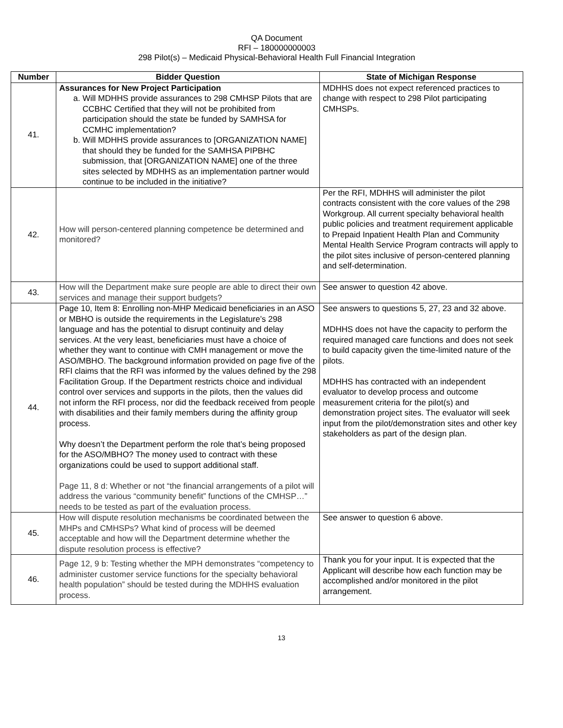QA Document
RFI – 180000000003
298 Pilot(s) – Medicaid Physical-Behavioral Health Full Financial Integration
| Number | Bidder Question | State of Michigan Response |
| --- | --- | --- |
| 41. | Assurances for New Project Participation a. Will MDHHS provide assurances to 298 CMHSP Pilots that are CCBHC Certified that they will not be prohibited from participation should the state be funded by SAMHSA for CCMHC implementation? b. Will MDHHS provide assurances to [ORGANIZATION NAME] that should they be funded for the SAMHSA PIPBHC submission, that [ORGANIZATION NAME] one of the three sites selected by MDHHS as an implementation partner would continue to be included in the initiative? | MDHHS does not expect referenced practices to change with respect to 298 Pilot participating CMHSPs. |
| 42. | How will person-centered planning competence be determined and monitored? | Per the RFI, MDHHS will administer the pilot contracts consistent with the core values of the 298 Workgroup. All current specialty behavioral health public policies and treatment requirement applicable to Prepaid Inpatient Health Plan and Community Mental Health Service Program contracts will apply to the pilot sites inclusive of person-centered planning and self-determination. |
| 43. | How will the Department make sure people are able to direct their own services and manage their support budgets? | See answer to question 42 above. |
| 44. | Page 10, Item 8: Enrolling non-MHP Medicaid beneficiaries in an ASO or MBHO is outside the requirements in the Legislature’s 298 language and has the potential to disrupt continuity and delay services. At the very least, beneficiaries must have a choice of whether they want to continue with CMH management or move the ASO/MBHO. The background information provided on page five of the RFI claims that the RFI was informed by the values defined by the 298 Facilitation Group. If the Department restricts choice and individual control over services and supports in the pilots, then the values did not inform the RFI process, nor did the feedback received from people with disabilities and their family members during the affinity group process. Why doesn’t the Department perform the role that’s being proposed for the ASO/MBHO? The money used to contract with these organizations could be used to support additional staff. Page 11, 8 d: Whether or not “the financial arrangements of a pilot will address the various “community benefit” functions of the CMHSP…” needs to be tested as part of the evaluation process. | See answers to questions 5, 27, 23 and 32 above. MDHHS does not have the capacity to perform the required managed care functions and does not seek to build capacity given the time-limited nature of the pilots. MDHHS has contracted with an independent evaluator to develop process and outcome measurement criteria for the pilot(s) and demonstration project sites. The evaluator will seek input from the pilot/demonstration sites and other key stakeholders as part of the design plan. |
| 45. | How will dispute resolution mechanisms be coordinated between the MHPs and CMHSPs? What kind of process will be deemed acceptable and how will the Department determine whether the dispute resolution process is effective? | See answer to question 6 above. |
| 46. | Page 12, 9 b: Testing whether the MPH demonstrates “competency to administer customer service functions for the specialty behavioral health population” should be tested during the MDHHS evaluation process. | Thank you for your input. It is expected that the Applicant will describe how each function may be accomplished and/or monitored in the pilot arrangement. |
13